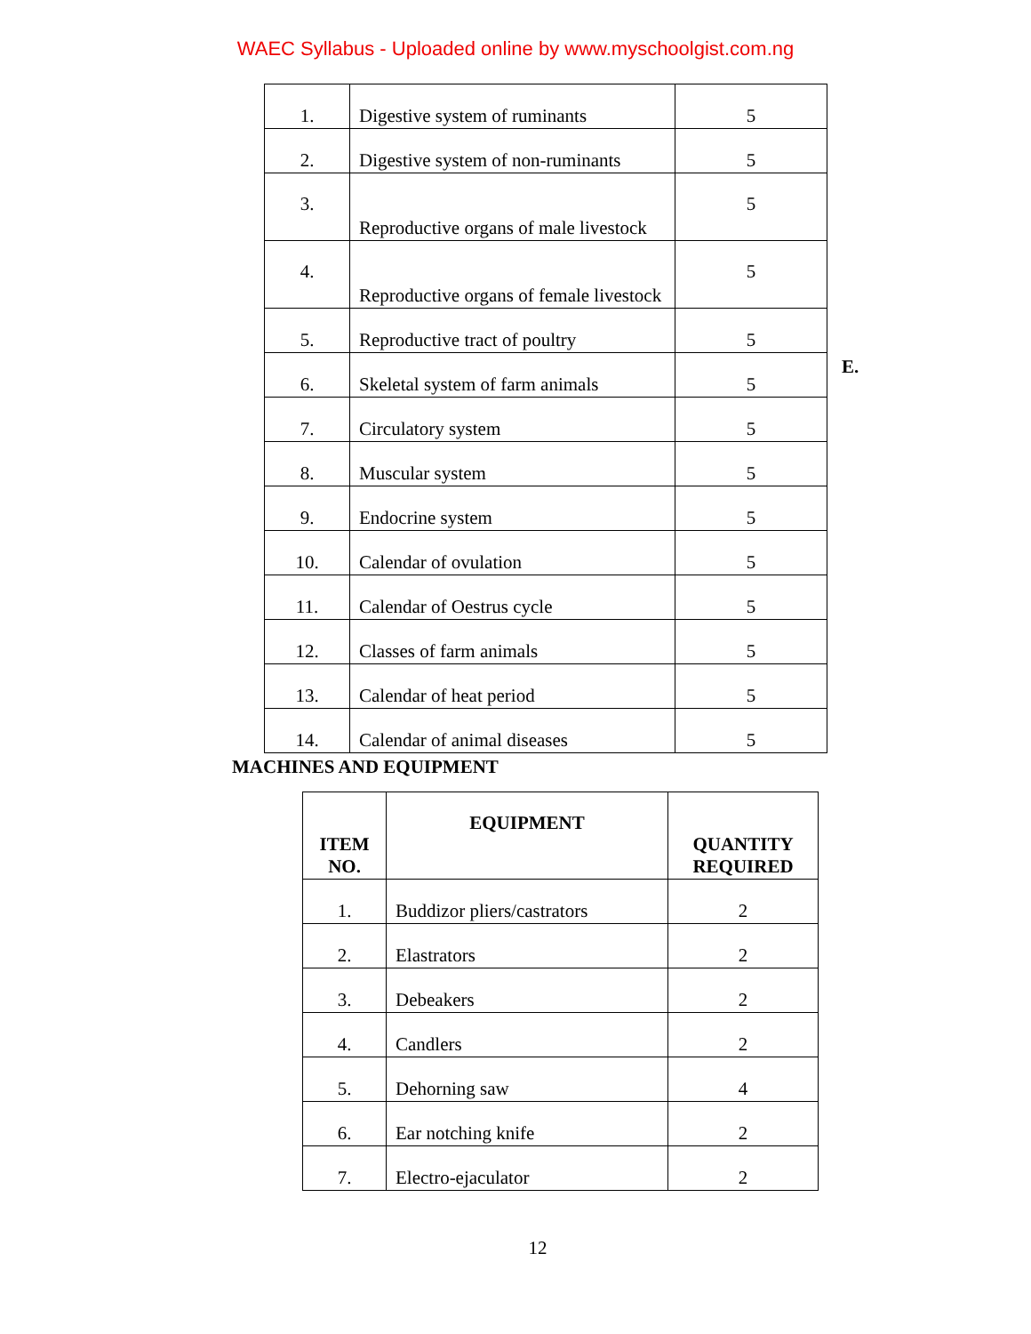WAEC Syllabus - Uploaded online by www.myschoolgist.com.ng
| 1. | Digestive system of ruminants | 5 |
| 2. | Digestive system of non-ruminants | 5 |
| 3. | Reproductive organs of male livestock | 5 |
| 4. | Reproductive organs of female livestock | 5 |
| 5. | Reproductive tract of poultry | 5 |
| 6. | Skeletal system of farm animals | 5 |
| 7. | Circulatory system | 5 |
| 8. | Muscular system | 5 |
| 9. | Endocrine system | 5 |
| 10. | Calendar of ovulation | 5 |
| 11. | Calendar of Oestrus cycle | 5 |
| 12. | Classes of farm animals | 5 |
| 13. | Calendar of heat period | 5 |
| 14. | Calendar of animal diseases | 5 |
E.
MACHINES AND EQUIPMENT
| ITEM NO. | EQUIPMENT | QUANTITY REQUIRED |
| --- | --- | --- |
| 1. | Buddizor pliers/castrators | 2 |
| 2. | Elastrators | 2 |
| 3. | Debeakers | 2 |
| 4. | Candlers | 2 |
| 5. | Dehorning saw | 4 |
| 6. | Ear notching knife | 2 |
| 7. | Electro-ejaculator | 2 |
12